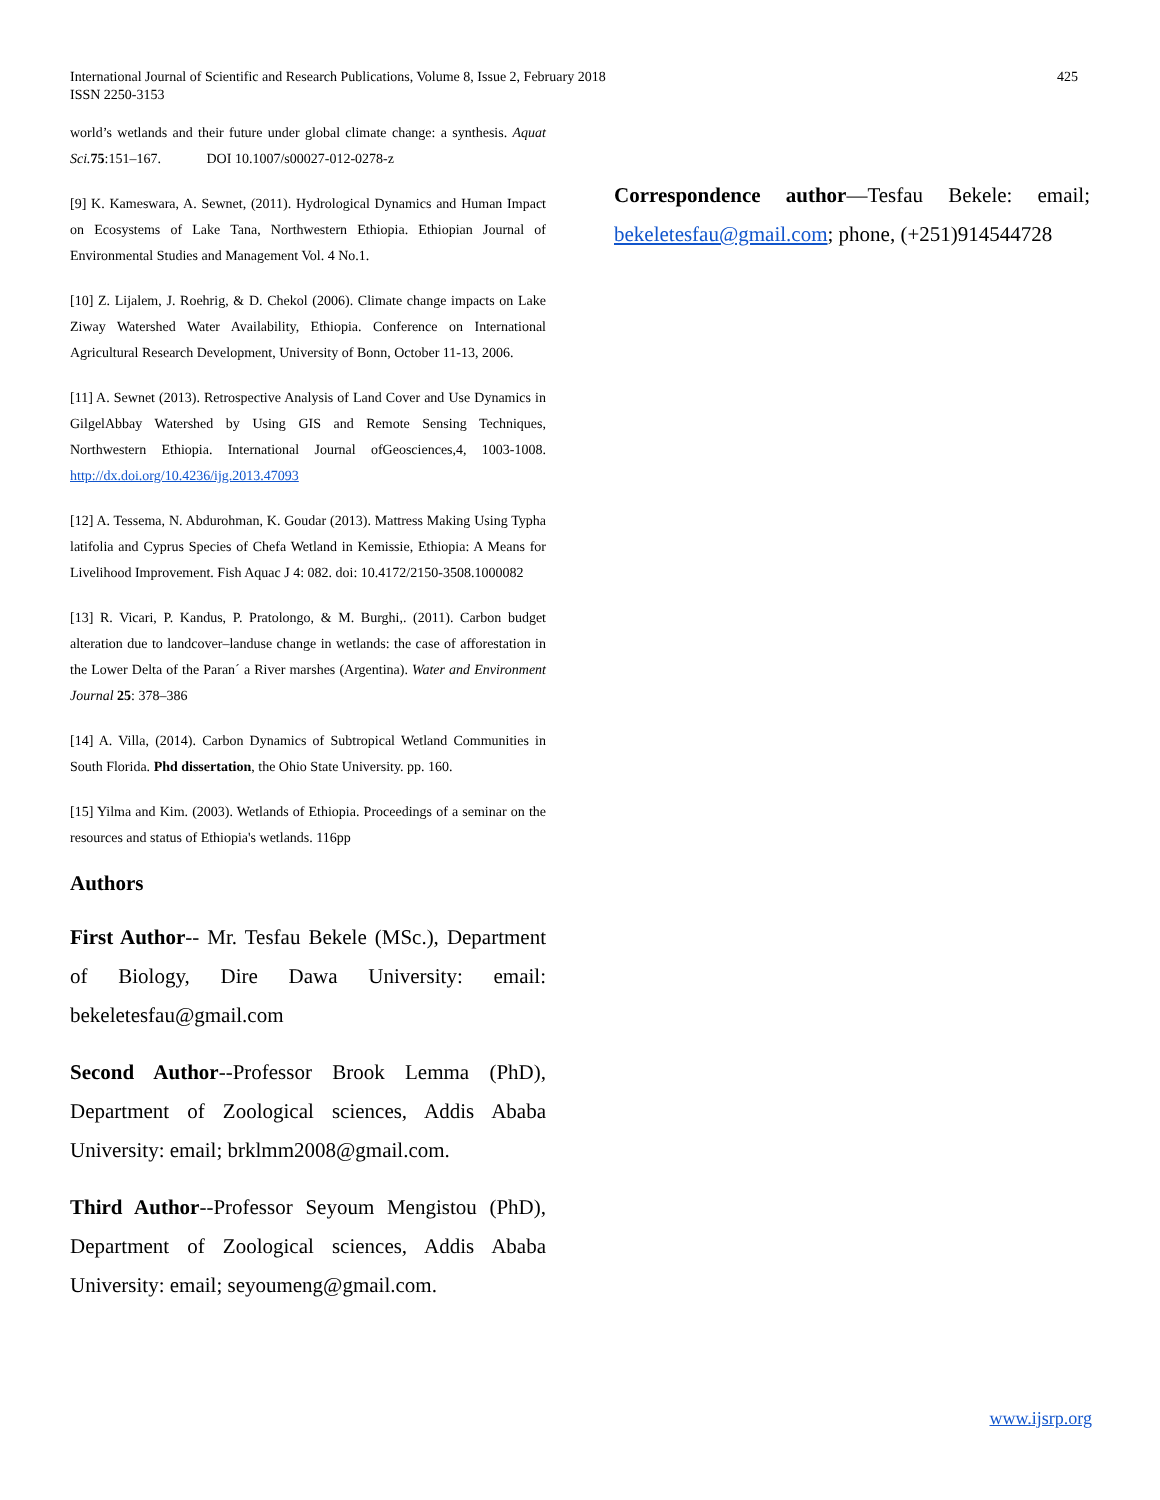International Journal of Scientific and Research Publications, Volume 8, Issue 2, February 2018
ISSN 2250-3153
425
world’s wetlands and their future under global climate change: a synthesis. Aquat Sci. 75:151–167. DOI 10.1007/s00027-012-0278-z
[9] K. Kameswara, A. Sewnet, (2011). Hydrological Dynamics and Human Impact on Ecosystems of Lake Tana, Northwestern Ethiopia. Ethiopian Journal of Environmental Studies and Management Vol. 4 No.1.
[10] Z. Lijalem, J. Roehrig, & D. Chekol (2006). Climate change impacts on Lake Ziway Watershed Water Availability, Ethiopia. Conference on International Agricultural Research Development, University of Bonn, October 11-13, 2006.
[11] A. Sewnet (2013). Retrospective Analysis of Land Cover and Use Dynamics in GilgelAbbay Watershed by Using GIS and Remote Sensing Techniques, Northwestern Ethiopia. International Journal ofGeosciences,4, 1003-1008. http://dx.doi.org/10.4236/ijg.2013.47093
[12] A. Tessema, N. Abdurohman, K. Goudar (2013). Mattress Making Using Typha latifolia and Cyprus Species of Chefa Wetland in Kemissie, Ethiopia: A Means for Livelihood Improvement. Fish Aquac J 4: 082. doi: 10.4172/2150-3508.1000082
[13] R. Vicari, P. Kandus, P. Pratolongo, & M. Burghi,. (2011). Carbon budget alteration due to landcover–landuse change in wetlands: the case of afforestation in the Lower Delta of the Paran´ a River marshes (Argentina). Water and Environment Journal 25: 378–386
[14] A. Villa, (2014). Carbon Dynamics of Subtropical Wetland Communities in South Florida. Phd dissertation, the Ohio State University. pp. 160.
[15] Yilma and Kim. (2003). Wetlands of Ethiopia. Proceedings of a seminar on the resources and status of Ethiopia's wetlands. 116pp
Authors
First Author-- Mr. Tesfau Bekele (MSc.), Department of Biology, Dire Dawa University: email: bekeletesfau@gmail.com
Second Author--Professor Brook Lemma (PhD), Department of Zoological sciences, Addis Ababa University: email; brklmm2008@gmail.com.
Third Author--Professor Seyoum Mengistou (PhD), Department of Zoological sciences, Addis Ababa University: email; seyoumeng@gmail.com.
Correspondence author—Tesfau Bekele: email; bekeletesfau@gmail.com; phone, (+251)914544728
www.ijsrp.org